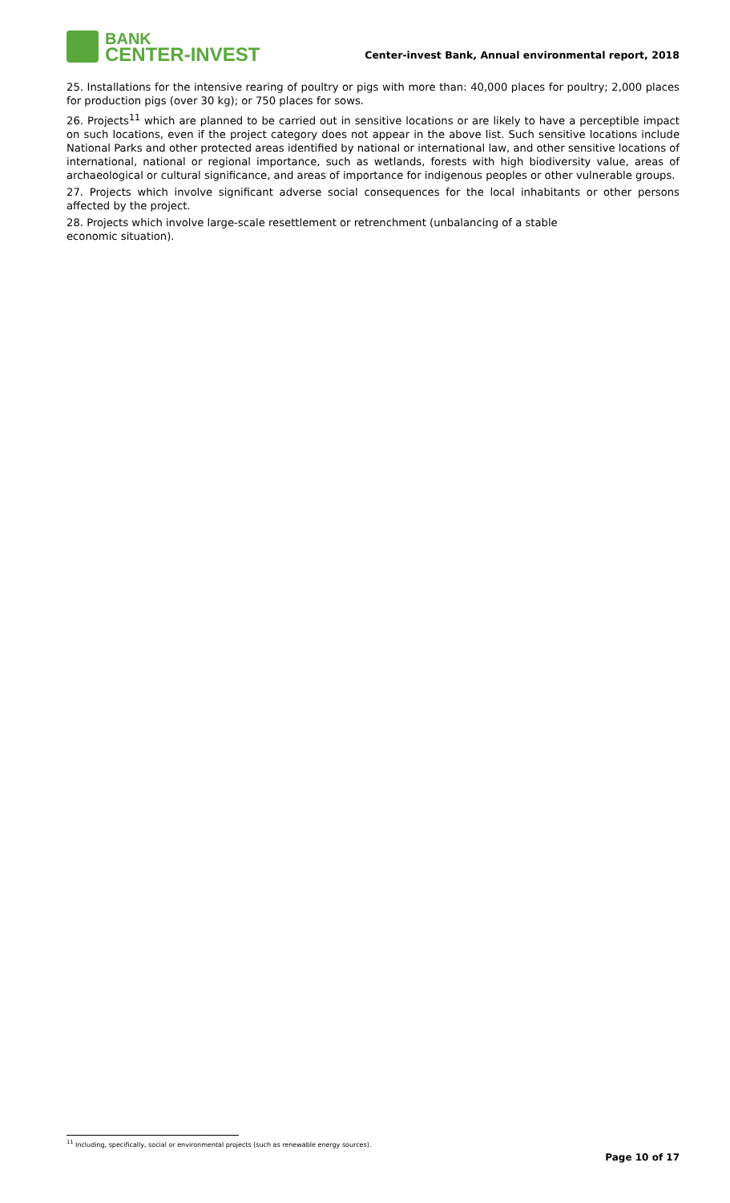BANK
CENTER-INVEST
Center-invest Bank, Annual environmental report, 2018
25. Installations for the intensive rearing of poultry or pigs with more than: 40,000 places for poultry; 2,000 places for production pigs (over 30 kg); or 750 places for sows.
26. Projects<sup>11</sup> which are planned to be carried out in sensitive locations or are likely to have a perceptible impact on such locations, even if the project category does not appear in the above list. Such sensitive locations include National Parks and other protected areas identified by national or international law, and other sensitive locations of international, national or regional importance, such as wetlands, forests with high biodiversity value, areas of archaeological or cultural significance, and areas of importance for indigenous peoples or other vulnerable groups.
27. Projects which involve significant adverse social consequences for the local inhabitants or other persons affected by the project.
28. Projects which involve large-scale resettlement or retrenchment (unbalancing of a stable
economic situation).
<sup>11</sup> Including, specifically, social or environmental projects (such as renewable energy sources).
Page 10 of 17